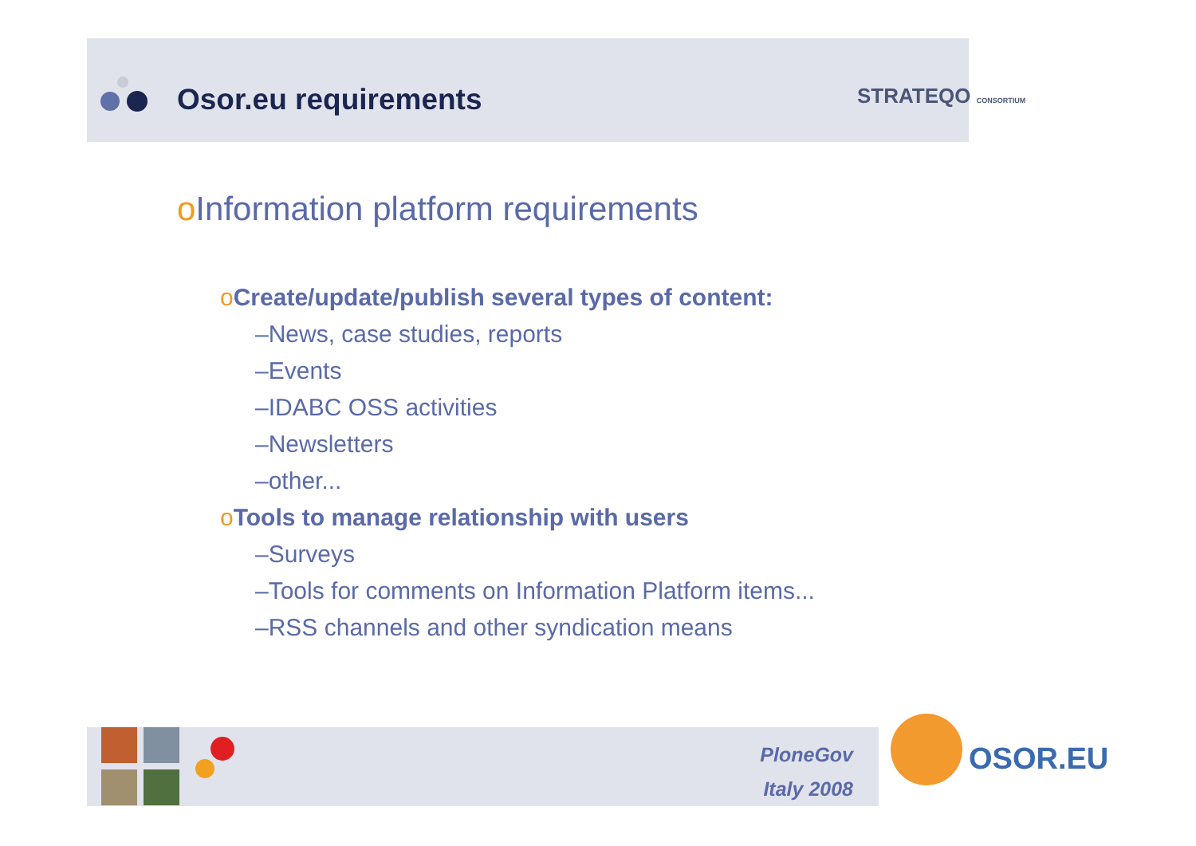Osor.eu requirements STRATEQO CONSORTIUM
o Information platform requirements
o Create/update/publish several types of content:
–News, case studies, reports
–Events
–IDABC OSS activities
–Newsletters
–other...
o Tools to manage relationship with users
–Surveys
–Tools for comments on Information Platform items...
–RSS channels and other syndication means
PloneGov
Italy 2008
OSOR.EU